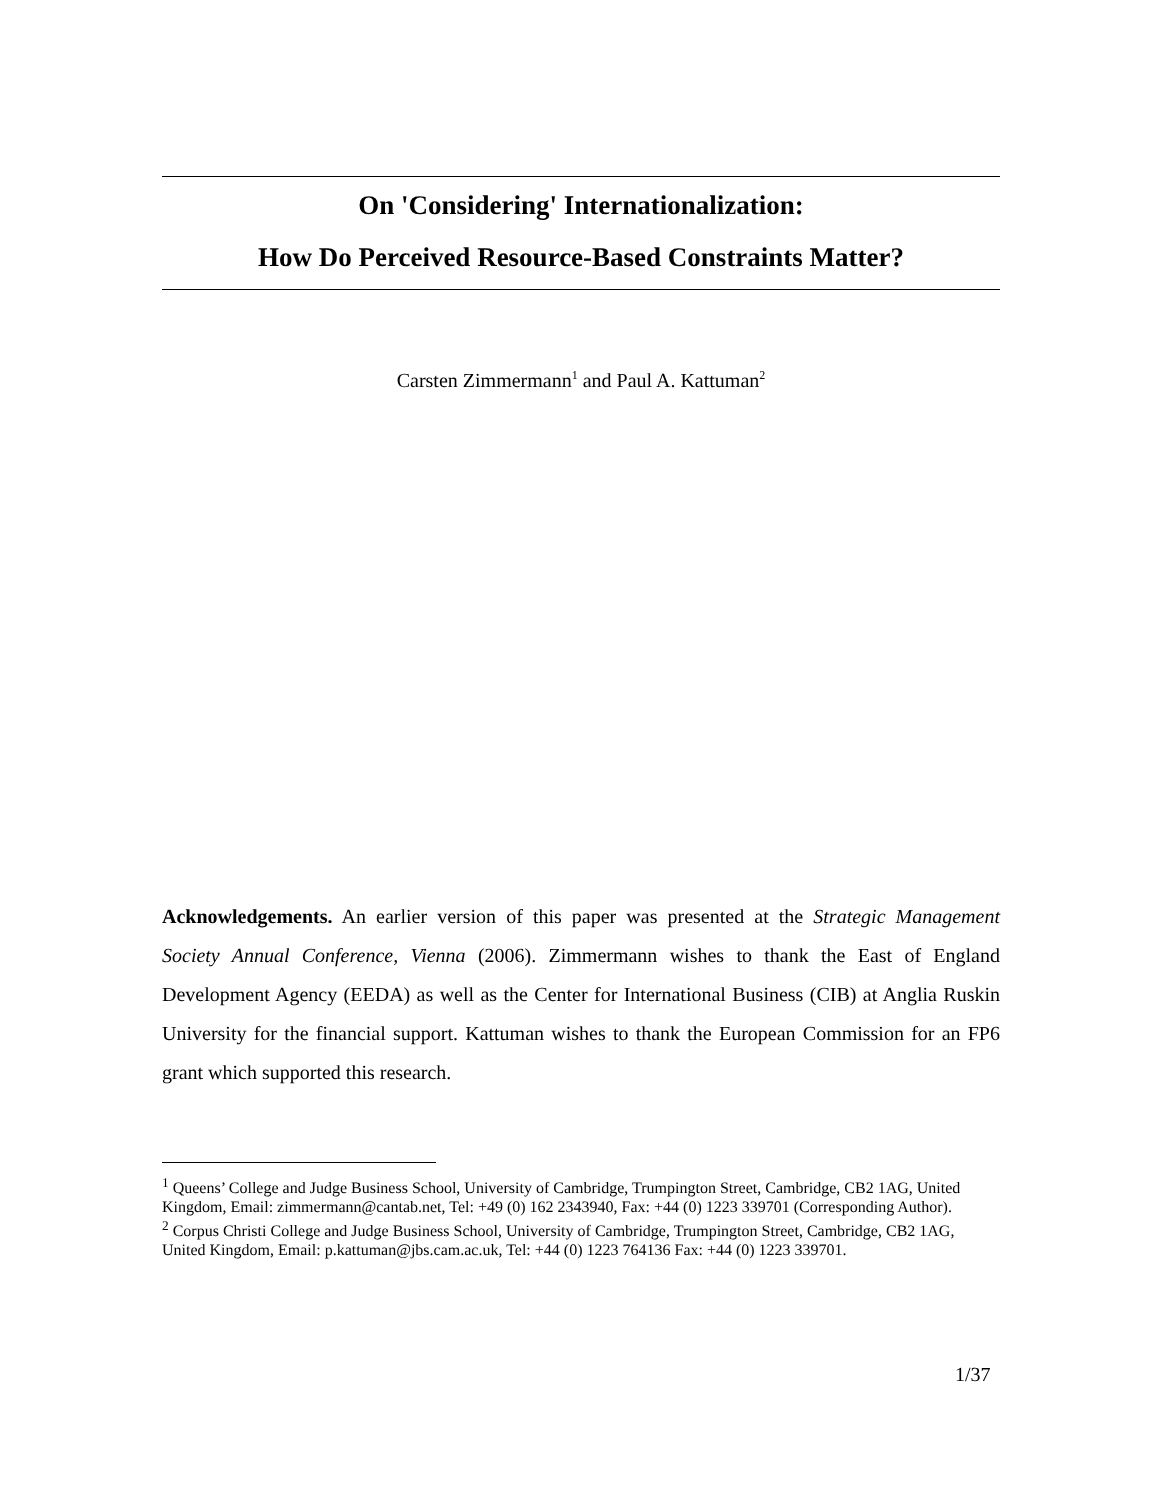On 'Considering' Internationalization:
How Do Perceived Resource-Based Constraints Matter?
Carsten Zimmermann<sup>1</sup> and Paul A. Kattuman<sup>2</sup>
Acknowledgements. An earlier version of this paper was presented at the Strategic Management Society Annual Conference, Vienna (2006). Zimmermann wishes to thank the East of England Development Agency (EEDA) as well as the Center for International Business (CIB) at Anglia Ruskin University for the financial support. Kattuman wishes to thank the European Commission for an FP6 grant which supported this research.
<sup>1</sup> Queens’ College and Judge Business School, University of Cambridge, Trumpington Street, Cambridge, CB2 1AG, United Kingdom, Email: zimmermann@cantab.net, Tel: +49 (0) 162 2343940, Fax: +44 (0) 1223 339701 (Corresponding Author).
<sup>2</sup> Corpus Christi College and Judge Business School, University of Cambridge, Trumpington Street, Cambridge, CB2 1AG, United Kingdom, Email: p.kattuman@jbs.cam.ac.uk, Tel: +44 (0) 1223 764136 Fax: +44 (0) 1223 339701.
1/37